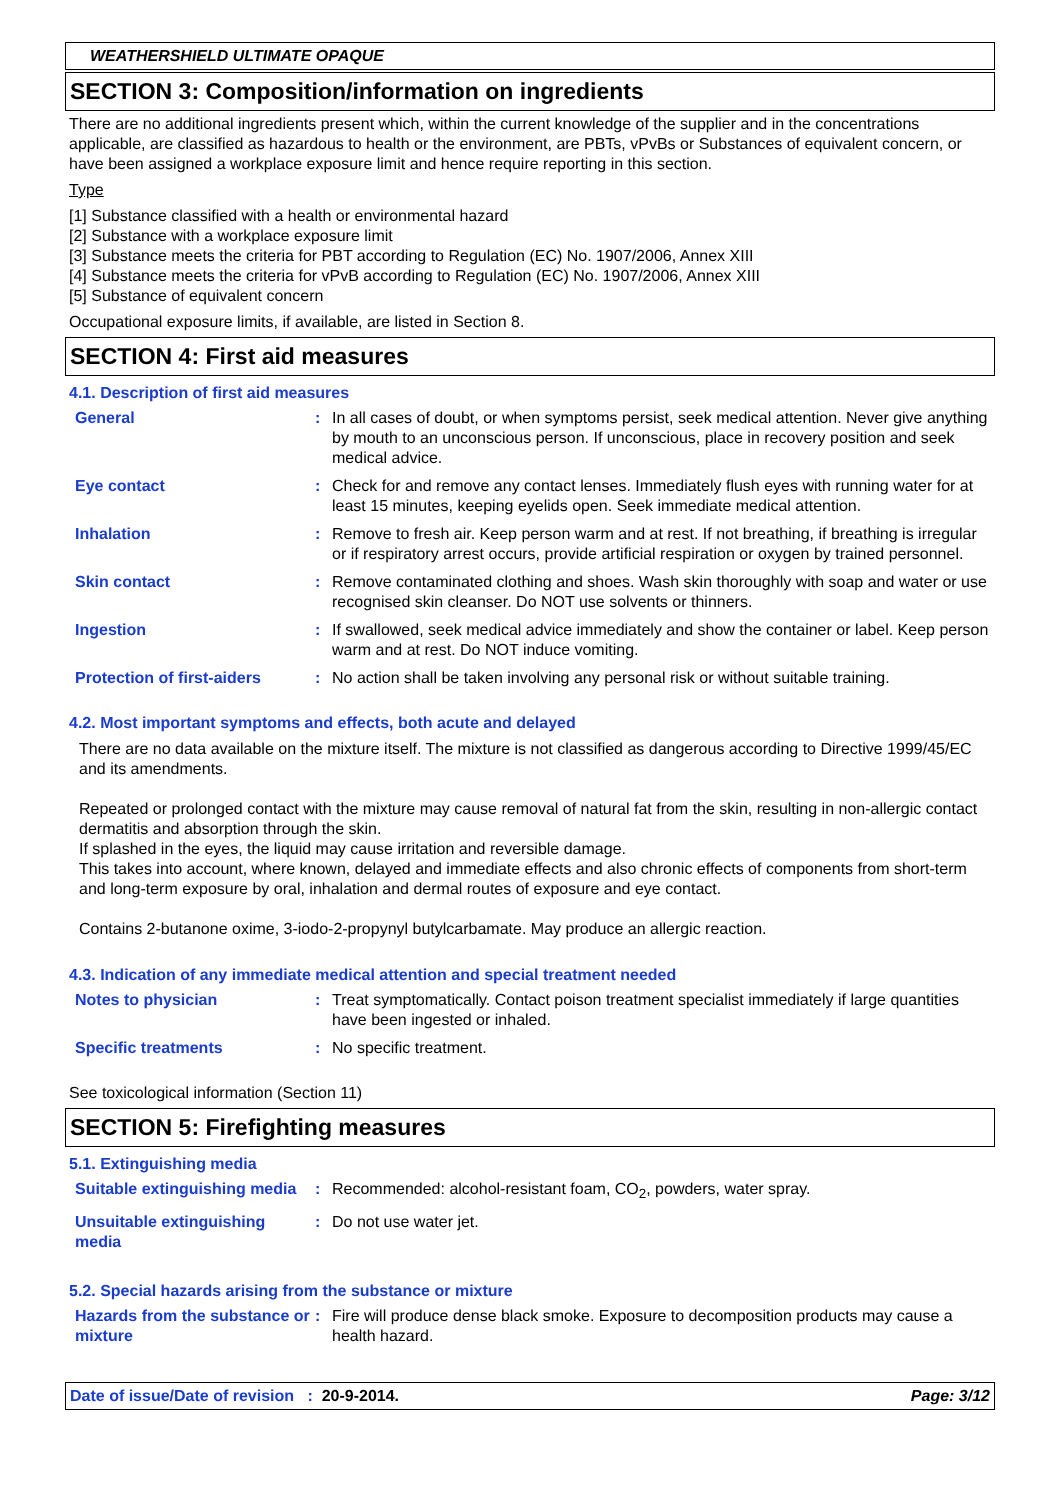WEATHERSHIELD ULTIMATE OPAQUE
SECTION 3: Composition/information on ingredients
There are no additional ingredients present which, within the current knowledge of the supplier and in the concentrations applicable, are classified as hazardous to health or the environment, are PBTs, vPvBs or Substances of equivalent concern, or have been assigned a workplace exposure limit and hence require reporting in this section.
Type
[1] Substance classified with a health or environmental hazard
[2] Substance with a workplace exposure limit
[3] Substance meets the criteria for PBT according to Regulation (EC) No. 1907/2006, Annex XIII
[4] Substance meets the criteria for vPvB according to Regulation (EC) No. 1907/2006, Annex XIII
[5] Substance of equivalent concern
Occupational exposure limits, if available, are listed in Section 8.
SECTION 4: First aid measures
4.1. Description of first aid measures
| General | : | In all cases of doubt, or when symptoms persist, seek medical attention. Never give anything by mouth to an unconscious person. If unconscious, place in recovery position and seek medical advice. |
| Eye contact | : | Check for and remove any contact lenses. Immediately flush eyes with running water for at least 15 minutes, keeping eyelids open. Seek immediate medical attention. |
| Inhalation | : | Remove to fresh air. Keep person warm and at rest. If not breathing, if breathing is irregular or if respiratory arrest occurs, provide artificial respiration or oxygen by trained personnel. |
| Skin contact | : | Remove contaminated clothing and shoes. Wash skin thoroughly with soap and water or use recognised skin cleanser. Do NOT use solvents or thinners. |
| Ingestion | : | If swallowed, seek medical advice immediately and show the container or label. Keep person warm and at rest. Do NOT induce vomiting. |
| Protection of first-aiders | : | No action shall be taken involving any personal risk or without suitable training. |
4.2. Most important symptoms and effects, both acute and delayed
There are no data available on the mixture itself. The mixture is not classified as dangerous according to Directive 1999/45/EC and its amendments.
Repeated or prolonged contact with the mixture may cause removal of natural fat from the skin, resulting in non-allergic contact dermatitis and absorption through the skin.
If splashed in the eyes, the liquid may cause irritation and reversible damage.
This takes into account, where known, delayed and immediate effects and also chronic effects of components from short-term and long-term exposure by oral, inhalation and dermal routes of exposure and eye contact.
Contains 2-butanone oxime, 3-iodo-2-propynyl butylcarbamate. May produce an allergic reaction.
4.3. Indication of any immediate medical attention and special treatment needed
| Notes to physician | : | Treat symptomatically. Contact poison treatment specialist immediately if large quantities have been ingested or inhaled. |
| Specific treatments | : | No specific treatment. |
See toxicological information (Section 11)
SECTION 5: Firefighting measures
5.1. Extinguishing media
| Suitable extinguishing media | : | Recommended: alcohol-resistant foam, CO<sub>2</sub>, powders, water spray. |
| Unsuitable extinguishing media | : | Do not use water jet. |
5.2. Special hazards arising from the substance or mixture
| Hazards from the substance or mixture | : | Fire will produce dense black smoke. Exposure to decomposition products may cause a health hazard. |
Date of issue/Date of revision : 20-9-2014. Page: 3/12